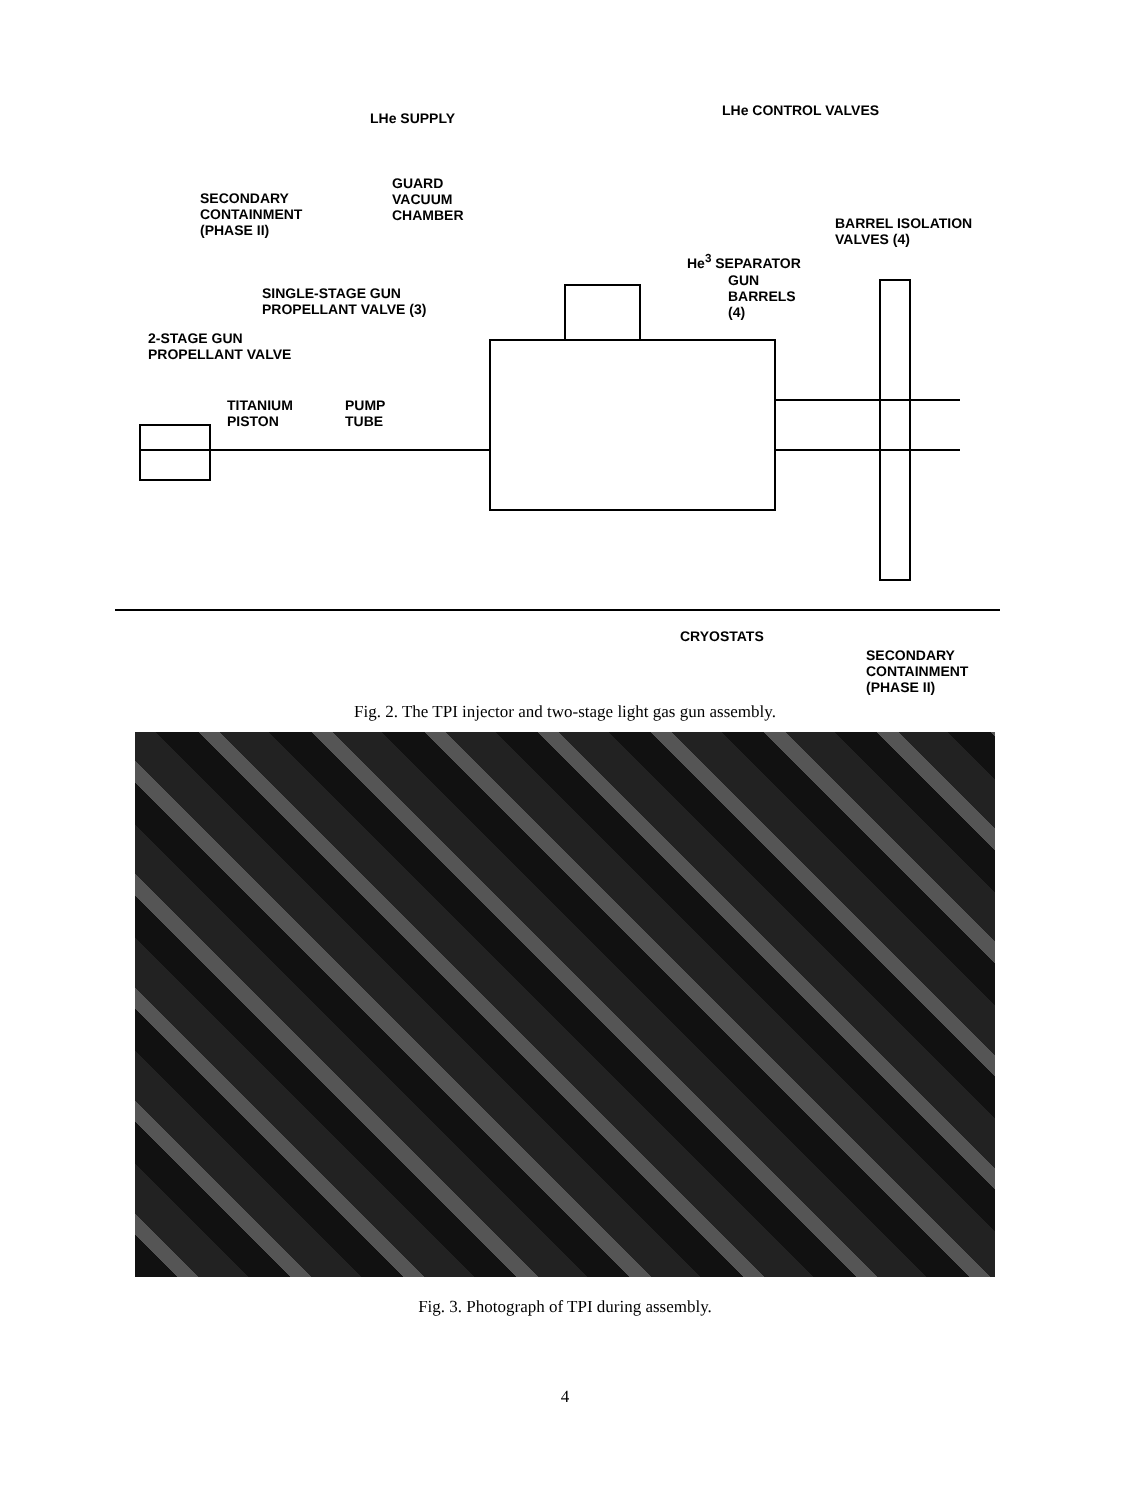LHe SUPPLY LHe CONTROL VALVES
SECONDARY
CONTAINMENT
(PHASE II)
GUARD
VACUUM
CHAMBER
BARREL ISOLATION
VALVES (4)
He<sup>3</sup> SEPARATOR
SINGLE-STAGE GUN
PROPELLANT VALVE (3)
GUN
BARRELS
(4)
2-STAGE GUN
PROPELLANT VALVE
TITANIUM
PISTON
PUMP
TUBE
CRYOSTATS
SECONDARY
CONTAINMENT
(PHASE II)
Fig. 2. The TPI injector and two-stage light gas gun assembly.
Fig. 3. Photograph of TPI during assembly.
4